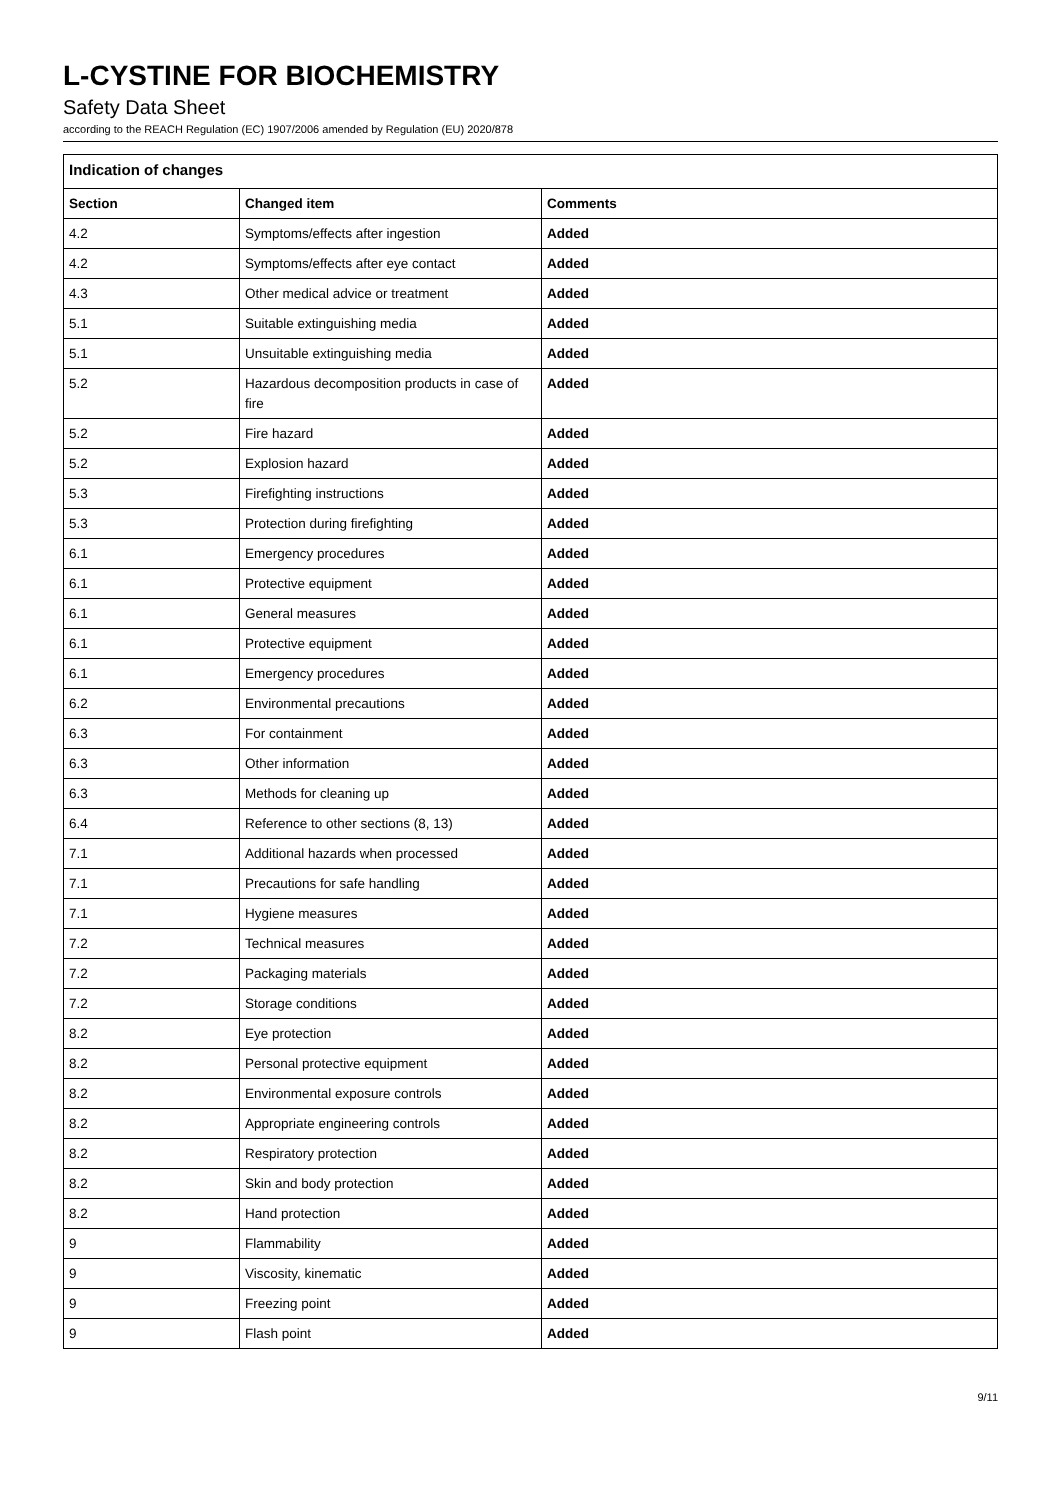L-CYSTINE FOR BIOCHEMISTRY
Safety Data Sheet
according to the REACH Regulation (EC) 1907/2006 amended by Regulation (EU) 2020/878
| Indication of changes | | |
| --- | --- | --- |
| Section | Changed item | Comments |
| 4.2 | Symptoms/effects after ingestion | Added |
| 4.2 | Symptoms/effects after eye contact | Added |
| 4.3 | Other medical advice or treatment | Added |
| 5.1 | Suitable extinguishing media | Added |
| 5.1 | Unsuitable extinguishing media | Added |
| 5.2 | Hazardous decomposition products in case of fire | Added |
| 5.2 | Fire hazard | Added |
| 5.2 | Explosion hazard | Added |
| 5.3 | Firefighting instructions | Added |
| 5.3 | Protection during firefighting | Added |
| 6.1 | Emergency procedures | Added |
| 6.1 | Protective equipment | Added |
| 6.1 | General measures | Added |
| 6.1 | Protective equipment | Added |
| 6.1 | Emergency procedures | Added |
| 6.2 | Environmental precautions | Added |
| 6.3 | For containment | Added |
| 6.3 | Other information | Added |
| 6.3 | Methods for cleaning up | Added |
| 6.4 | Reference to other sections (8, 13) | Added |
| 7.1 | Additional hazards when processed | Added |
| 7.1 | Precautions for safe handling | Added |
| 7.1 | Hygiene measures | Added |
| 7.2 | Technical measures | Added |
| 7.2 | Packaging materials | Added |
| 7.2 | Storage conditions | Added |
| 8.2 | Eye protection | Added |
| 8.2 | Personal protective equipment | Added |
| 8.2 | Environmental exposure controls | Added |
| 8.2 | Appropriate engineering controls | Added |
| 8.2 | Respiratory protection | Added |
| 8.2 | Skin and body protection | Added |
| 8.2 | Hand protection | Added |
| 9 | Flammability | Added |
| 9 | Viscosity, kinematic | Added |
| 9 | Freezing point | Added |
| 9 | Flash point | Added |
9/11